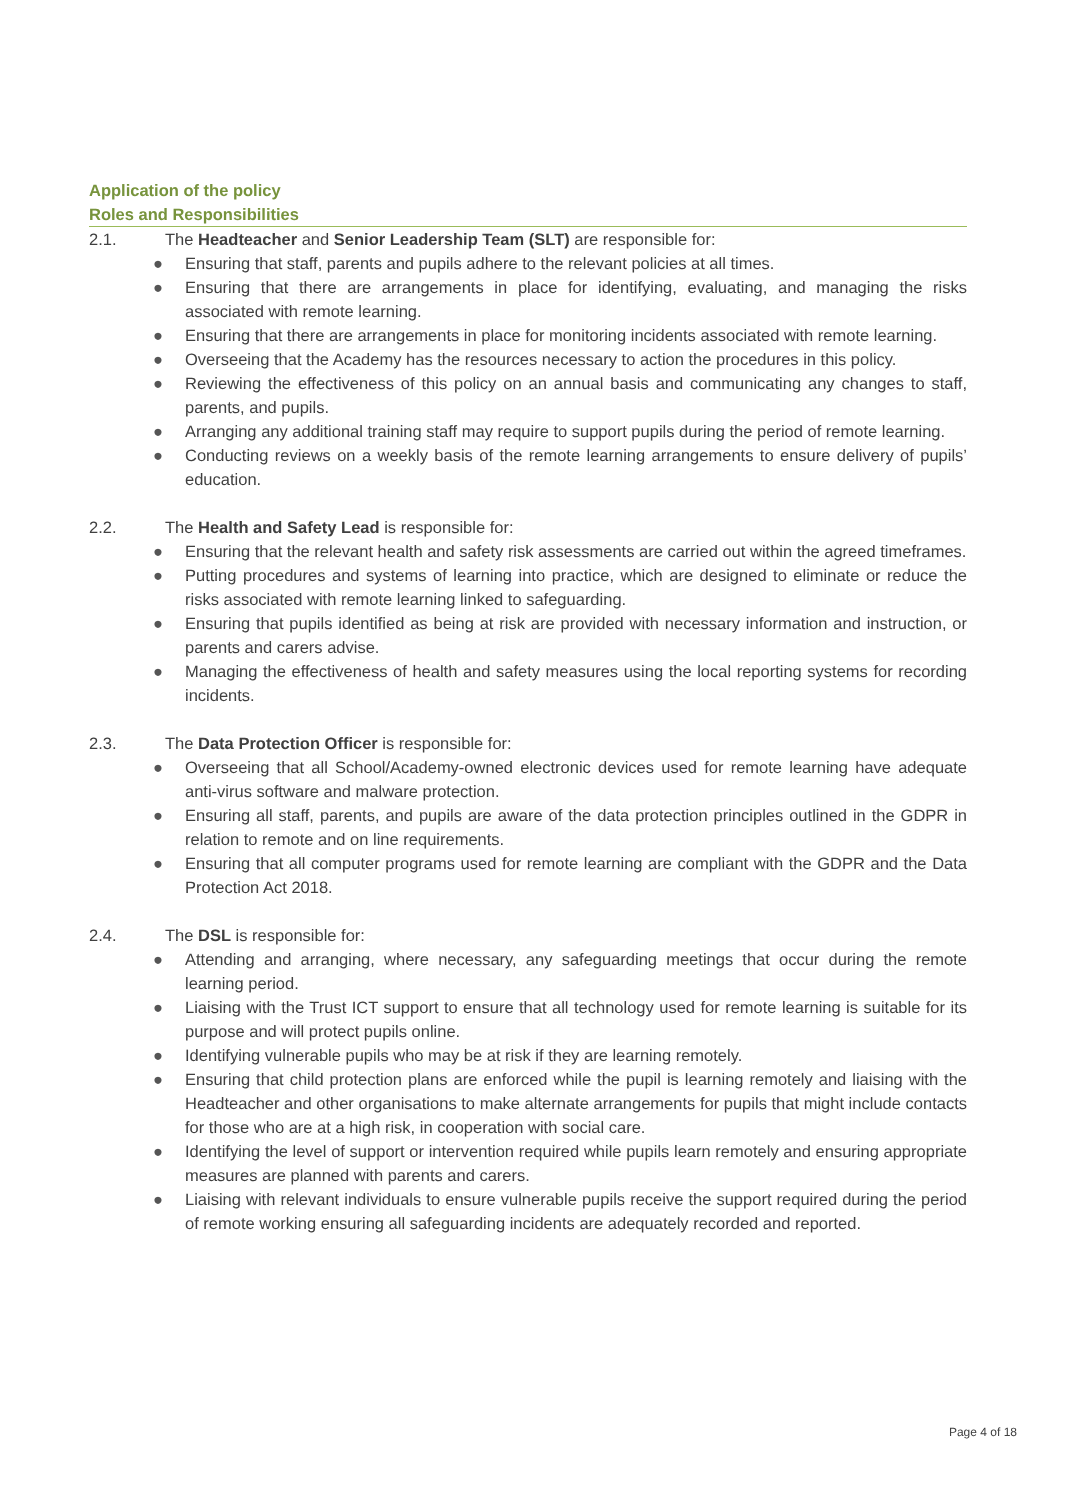Application of the policy
Roles and Responsibilities
2.1. The Headteacher and Senior Leadership Team (SLT) are responsible for:
● Ensuring that staff, parents and pupils adhere to the relevant policies at all times.
● Ensuring that there are arrangements in place for identifying, evaluating, and managing the risks associated with remote learning.
● Ensuring that there are arrangements in place for monitoring incidents associated with remote learning.
● Overseeing that the Academy has the resources necessary to action the procedures in this policy.
● Reviewing the effectiveness of this policy on an annual basis and communicating any changes to staff, parents, and pupils.
● Arranging any additional training staff may require to support pupils during the period of remote learning.
● Conducting reviews on a weekly basis of the remote learning arrangements to ensure delivery of pupils’ education.
2.2. The Health and Safety Lead is responsible for:
● Ensuring that the relevant health and safety risk assessments are carried out within the agreed timeframes.
● Putting procedures and systems of learning into practice, which are designed to eliminate or reduce the risks associated with remote learning linked to safeguarding.
● Ensuring that pupils identified as being at risk are provided with necessary information and instruction, or parents and carers advise.
● Managing the effectiveness of health and safety measures using the local reporting systems for recording incidents.
2.3. The Data Protection Officer is responsible for:
● Overseeing that all School/Academy-owned electronic devices used for remote learning have adequate anti-virus software and malware protection.
● Ensuring all staff, parents, and pupils are aware of the data protection principles outlined in the GDPR in relation to remote and on line requirements.
● Ensuring that all computer programs used for remote learning are compliant with the GDPR and the Data Protection Act 2018.
2.4. The DSL is responsible for:
● Attending and arranging, where necessary, any safeguarding meetings that occur during the remote learning period.
● Liaising with the Trust ICT support to ensure that all technology used for remote learning is suitable for its purpose and will protect pupils online.
● Identifying vulnerable pupils who may be at risk if they are learning remotely.
● Ensuring that child protection plans are enforced while the pupil is learning remotely and liaising with the Headteacher and other organisations to make alternate arrangements for pupils that might include contacts for those who are at a high risk, in cooperation with social care.
● Identifying the level of support or intervention required while pupils learn remotely and ensuring appropriate measures are planned with parents and carers.
● Liaising with relevant individuals to ensure vulnerable pupils receive the support required during the period of remote working ensuring all safeguarding incidents are adequately recorded and reported.
Page 4 of 18